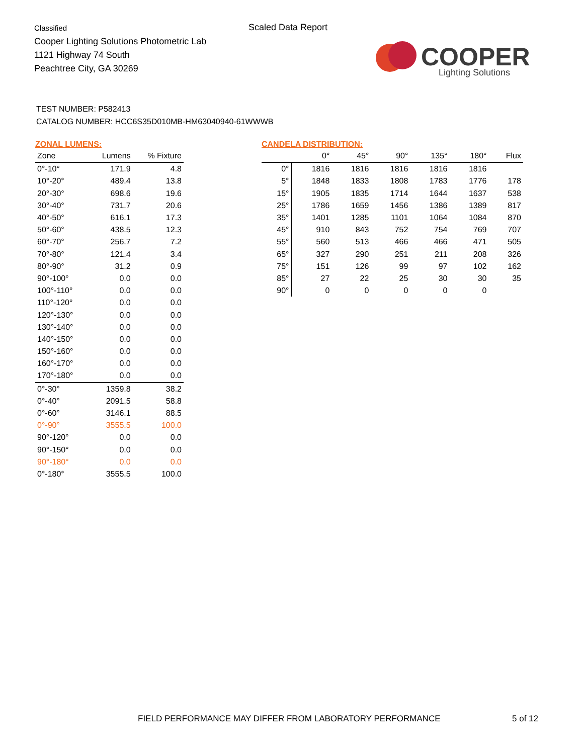Classified
Cooper Lighting Solutions Photometric Lab
1121 Highway 74 South
Peachtree City, GA 30269
Scaled Data Report
COOPER
Lighting Solutions
TEST NUMBER: P582413
CATALOG NUMBER: HCC6S35D010MB-HM63040940-61WWWB
ZONAL LUMENS:
| Zone | Lumens | % Fixture |
| --- | --- | --- |
| 0°-10° | 171.9 | 4.8 |
| 10°-20° | 489.4 | 13.8 |
| 20°-30° | 698.6 | 19.6 |
| 30°-40° | 731.7 | 20.6 |
| 40°-50° | 616.1 | 17.3 |
| 50°-60° | 438.5 | 12.3 |
| 60°-70° | 256.7 | 7.2 |
| 70°-80° | 121.4 | 3.4 |
| 80°-90° | 31.2 | 0.9 |
| 90°-100° | 0.0 | 0.0 |
| 100°-110° | 0.0 | 0.0 |
| 110°-120° | 0.0 | 0.0 |
| 120°-130° | 0.0 | 0.0 |
| 130°-140° | 0.0 | 0.0 |
| 140°-150° | 0.0 | 0.0 |
| 150°-160° | 0.0 | 0.0 |
| 160°-170° | 0.0 | 0.0 |
| 170°-180° | 0.0 | 0.0 |
| 0°-30° | 1359.8 | 38.2 |
| 0°-40° | 2091.5 | 58.8 |
| 0°-60° | 3146.1 | 88.5 |
| 0°-90° | 3555.5 | 100.0 |
| 90°-120° | 0.0 | 0.0 |
| 90°-150° | 0.0 | 0.0 |
| 90°-180° | 0.0 | 0.0 |
| 0°-180° | 3555.5 | 100.0 |
CANDELA DISTRIBUTION:
| | 0° | 45° | 90° | 135° | 180° | Flux |
| --- | --- | --- | --- | --- | --- | --- |
| 0° | 1816 | 1816 | 1816 | 1816 | 1816 | |
| 5° | 1848 | 1833 | 1808 | 1783 | 1776 | 178 |
| 15° | 1905 | 1835 | 1714 | 1644 | 1637 | 538 |
| 25° | 1786 | 1659 | 1456 | 1386 | 1389 | 817 |
| 35° | 1401 | 1285 | 1101 | 1064 | 1084 | 870 |
| 45° | 910 | 843 | 752 | 754 | 769 | 707 |
| 55° | 560 | 513 | 466 | 466 | 471 | 505 |
| 65° | 327 | 290 | 251 | 211 | 208 | 326 |
| 75° | 151 | 126 | 99 | 97 | 102 | 162 |
| 85° | 27 | 22 | 25 | 30 | 30 | 35 |
| 90° | 0 | 0 | 0 | 0 | 0 | |
FIELD PERFORMANCE MAY DIFFER FROM LABORATORY PERFORMANCE
5 of 12